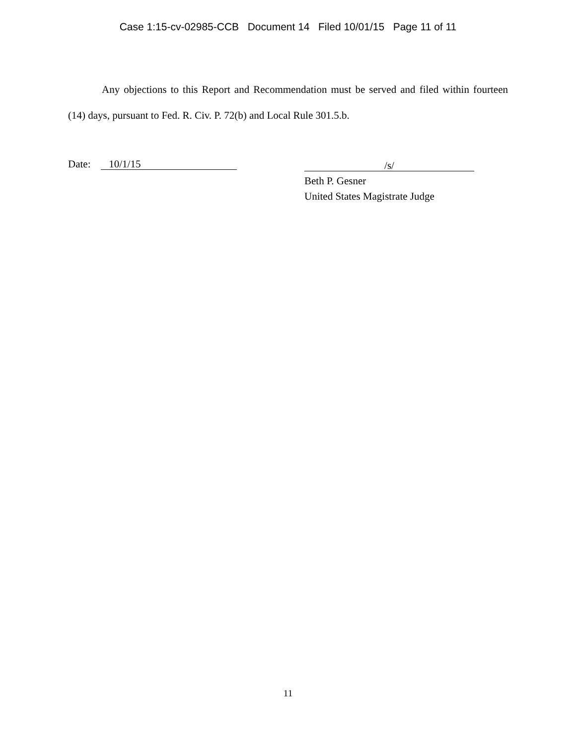Case 1:15-cv-02985-CCB Document 14 Filed 10/01/15 Page 11 of 11
Any objections to this Report and Recommendation must be served and filed within fourteen (14) days, pursuant to Fed. R. Civ. P. 72(b) and Local Rule 301.5.b.
Date: 10/1/15
/s/
Beth P. Gesner
United States Magistrate Judge
11